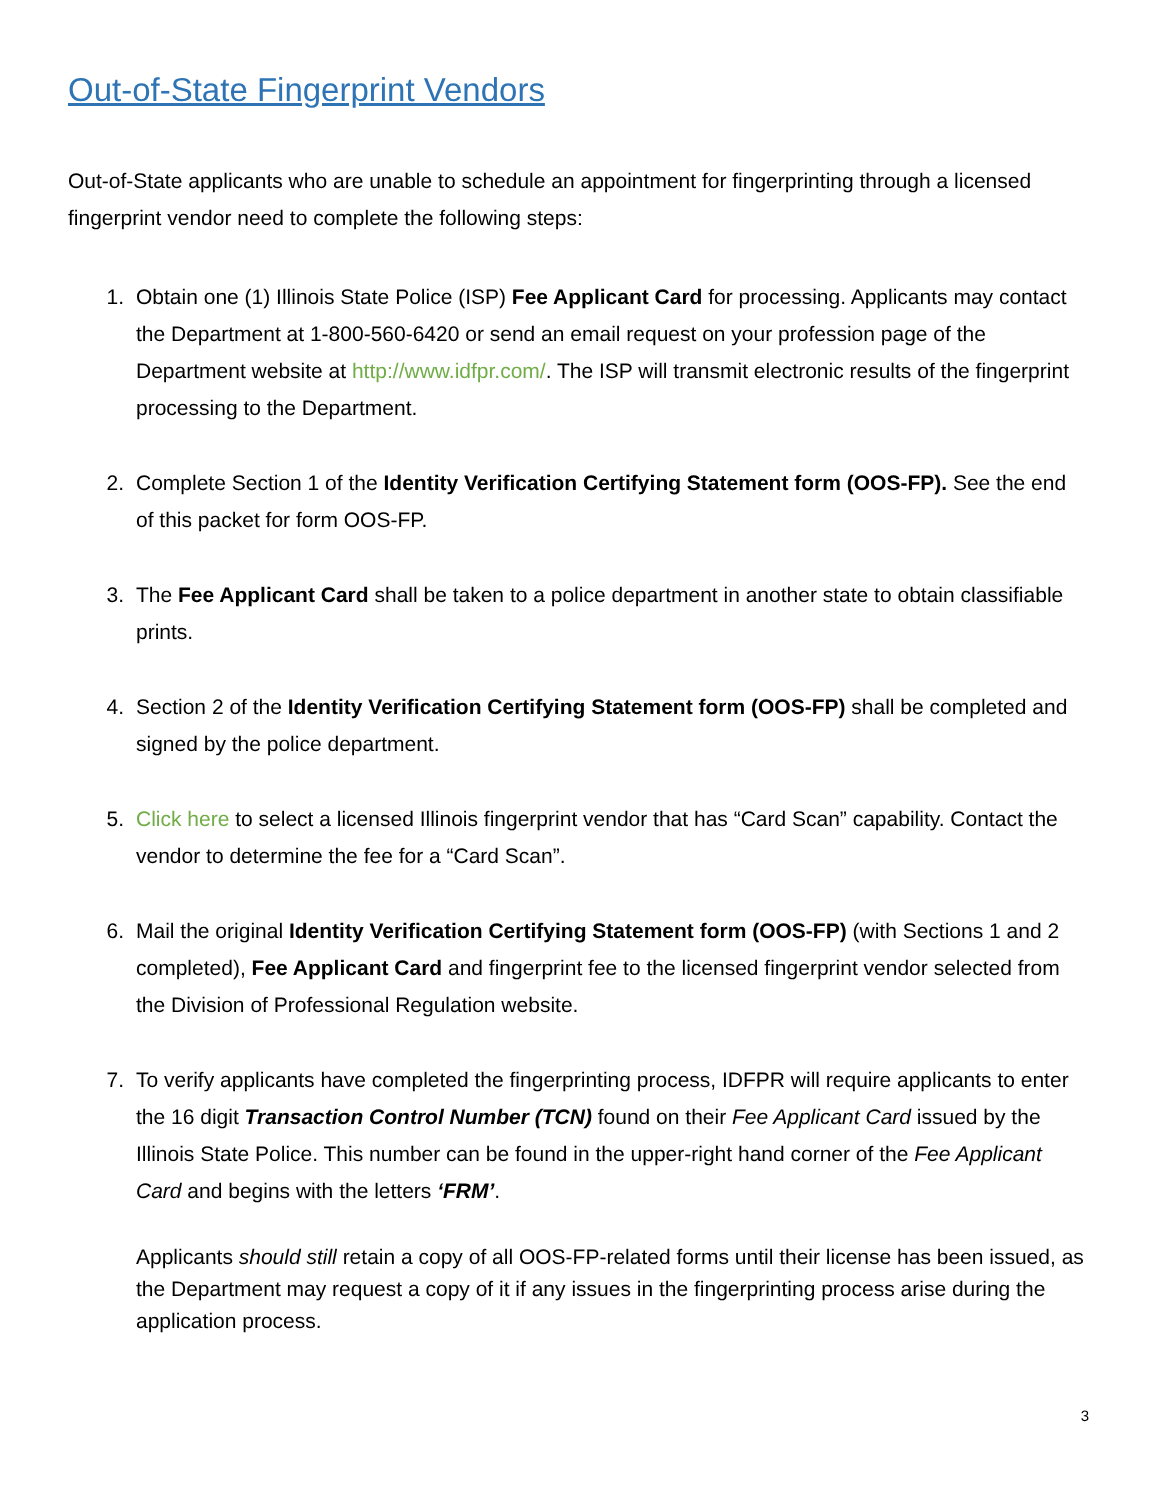Out-of-State Fingerprint Vendors
Out-of-State applicants who are unable to schedule an appointment for fingerprinting through a licensed fingerprint vendor need to complete the following steps:
1. Obtain one (1) Illinois State Police (ISP) Fee Applicant Card for processing. Applicants may contact the Department at 1-800-560-6420 or send an email request on your profession page of the Department website at http://www.idfpr.com/. The ISP will transmit electronic results of the fingerprint processing to the Department.
2. Complete Section 1 of the Identity Verification Certifying Statement form (OOS-FP). See the end of this packet for form OOS-FP.
3. The Fee Applicant Card shall be taken to a police department in another state to obtain classifiable prints.
4. Section 2 of the Identity Verification Certifying Statement form (OOS-FP) shall be completed and signed by the police department.
5. Click here to select a licensed Illinois fingerprint vendor that has “Card Scan” capability. Contact the vendor to determine the fee for a “Card Scan”.
6. Mail the original Identity Verification Certifying Statement form (OOS-FP) (with Sections 1 and 2 completed), Fee Applicant Card and fingerprint fee to the licensed fingerprint vendor selected from the Division of Professional Regulation website.
7. To verify applicants have completed the fingerprinting process, IDFPR will require applicants to enter the 16 digit Transaction Control Number (TCN) found on their Fee Applicant Card issued by the Illinois State Police. This number can be found in the upper-right hand corner of the Fee Applicant Card and begins with the letters ‘FRM’.
Applicants should still retain a copy of all OOS-FP-related forms until their license has been issued, as the Department may request a copy of it if any issues in the fingerprinting process arise during the application process.
3